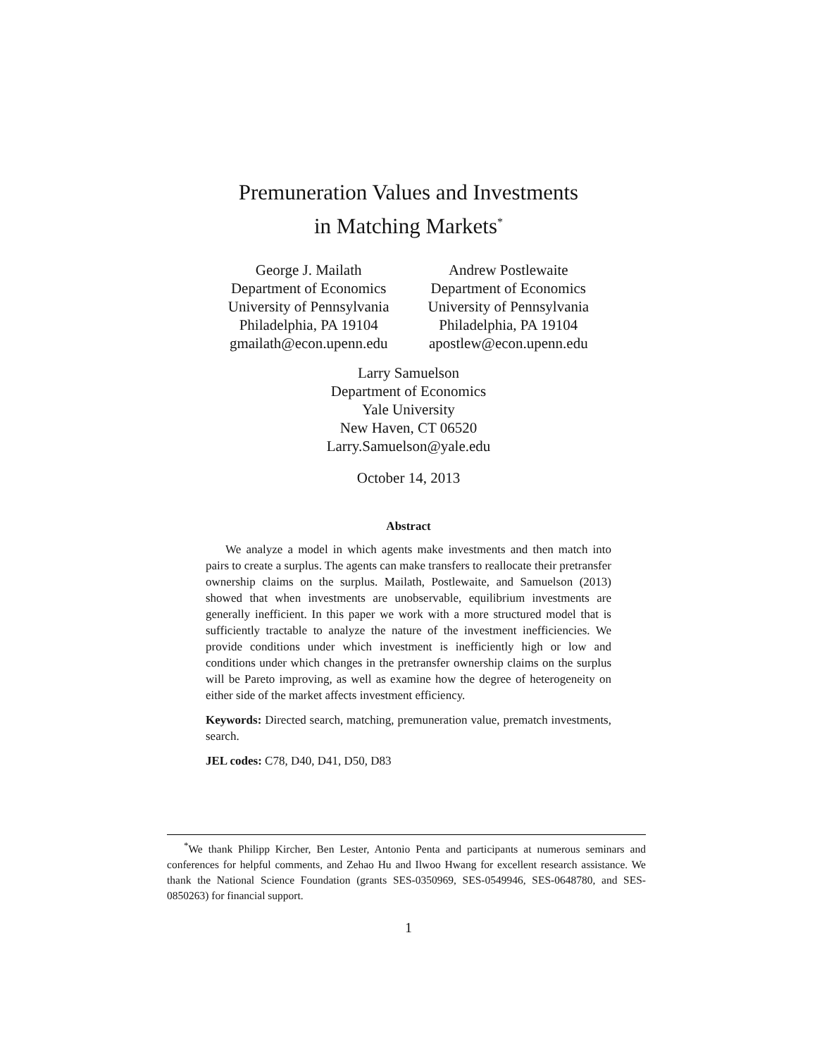Premuneration Values and Investments
in Matching Markets<sup>*</sup>
George J. Mailath
Department of Economics
University of Pennsylvania
Philadelphia, PA 19104
gmailath@econ.upenn.edu
Andrew Postlewaite
Department of Economics
University of Pennsylvania
Philadelphia, PA 19104
apostlew@econ.upenn.edu
Larry Samuelson
Department of Economics
Yale University
New Haven, CT 06520
Larry.Samuelson@yale.edu
October 14, 2013
Abstract
We analyze a model in which agents make investments and then match into pairs to create a surplus. The agents can make transfers to reallocate their pretransfer ownership claims on the surplus. Mailath, Postlewaite, and Samuelson (2013) showed that when investments are unobservable, equilibrium investments are generally inefficient. In this paper we work with a more structured model that is sufficiently tractable to analyze the nature of the investment inefficiencies. We provide conditions under which investment is inefficiently high or low and conditions under which changes in the pretransfer ownership claims on the surplus will be Pareto improving, as well as examine how the degree of heterogeneity on either side of the market affects investment efficiency.
Keywords: Directed search, matching, premuneration value, prematch investments, search.
JEL codes: C78, D40, D41, D50, D83
<sup>*</sup> We thank Philipp Kircher, Ben Lester, Antonio Penta and participants at numerous seminars and conferences for helpful comments, and Zehao Hu and Ilwoo Hwang for excellent research assistance. We thank the National Science Foundation (grants SES-0350969, SES-0549946, SES-0648780, and SES-0850263) for financial support.
1